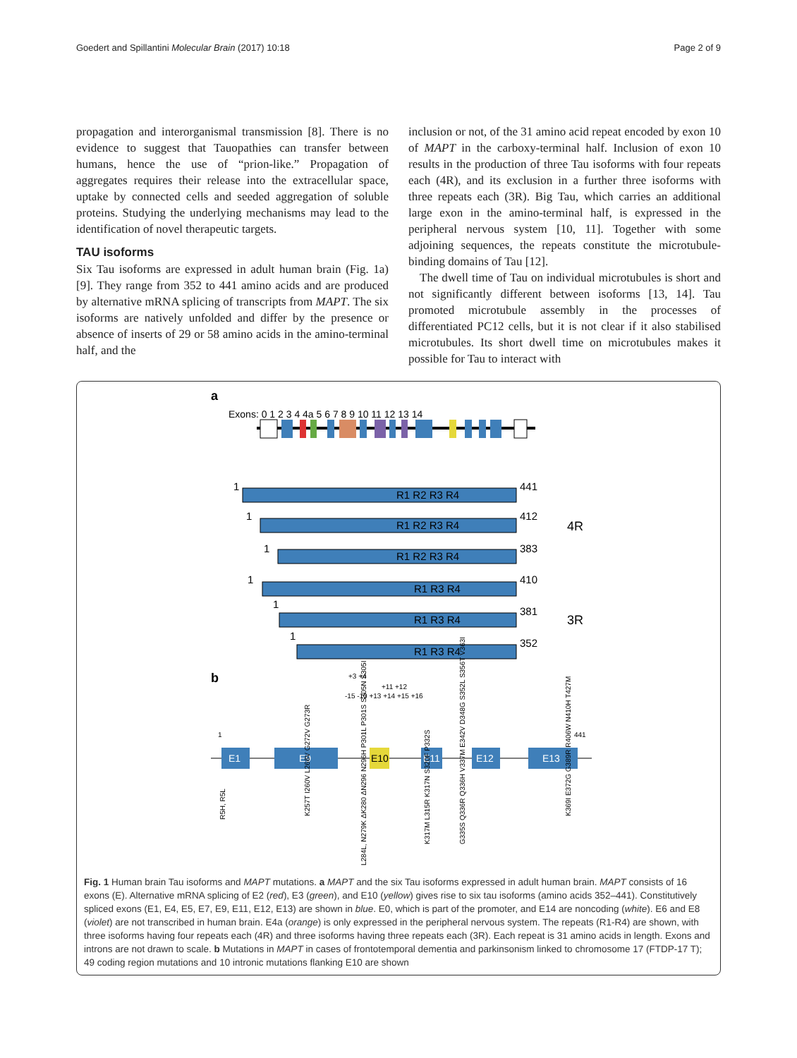Goedert and Spillantini Molecular Brain (2017) 10:18 Page 2 of 9
propagation and interorganismal transmission [8]. There is no evidence to suggest that Tauopathies can transfer between humans, hence the use of “prion-like.” Propagation of aggregates requires their release into the extracellular space, uptake by connected cells and seeded aggregation of soluble proteins. Studying the underlying mechanisms may lead to the identification of novel therapeutic targets.
TAU isoforms
Six Tau isoforms are expressed in adult human brain (Fig. 1a) [9]. They range from 352 to 441 amino acids and are produced by alternative mRNA splicing of transcripts from MAPT. The six isoforms are natively unfolded and differ by the presence or absence of inserts of 29 or 58 amino acids in the amino-terminal half, and the
inclusion or not, of the 31 amino acid repeat encoded by exon 10 of MAPT in the carboxy-terminal half. Inclusion of exon 10 results in the production of three Tau isoforms with four repeats each (4R), and its exclusion in a further three isoforms with three repeats each (3R). Big Tau, which carries an additional large exon in the amino-terminal half, is expressed in the peripheral nervous system [10, 11]. Together with some adjoining sequences, the repeats constitute the microtubule-binding domains of Tau [12].
The dwell time of Tau on individual microtubules is short and not significantly different between isoforms [13, 14]. Tau promoted microtubule assembly in the processes of differentiated PC12 cells, but it is not clear if it also stabilised microtubules. Its short dwell time on microtubules makes it possible for Tau to interact with
a
Exons: 0 1 2 3 4 4a 5 6 7 8 9 10 11 12 13 14
R1 R2 R3 R4
R1 R2 R3 R4
R1 R2 R3 R4
R1 R3 R4
R1 R3 R4
R1 R3 R4
1
1
1
1
1
1
441
412
383
410
381
352
4R
3R
b
+3 +4
+11 +12
-15 -10 +13 +14 +15 +16
1
441
E1
E9
E11
E12
E13
E10
R5H, R5L
K257T I260V L266V G272V G273R
L284L, N279K ΔK280 ΔN296 N296H P301L P301S S305N S305I
K317M L315R K317N S320F P332S
G335S Q336R Q336H V337M E342V D348G S352L S356T V363I
K369I E372G G389R R406W N410H T427M
Fig. 1 Human brain Tau isoforms and MAPT mutations. a MAPT and the six Tau isoforms expressed in adult human brain. MAPT consists of 16 exons (E). Alternative mRNA splicing of E2 (red), E3 (green), and E10 (yellow) gives rise to six tau isoforms (amino acids 352–441). Constitutively spliced exons (E1, E4, E5, E7, E9, E11, E12, E13) are shown in blue. E0, which is part of the promoter, and E14 are noncoding (white). E6 and E8 (violet) are not transcribed in human brain. E4a (orange) is only expressed in the peripheral nervous system. The repeats (R1-R4) are shown, with three isoforms having four repeats each (4R) and three isoforms having three repeats each (3R). Each repeat is 31 amino acids in length. Exons and introns are not drawn to scale. b Mutations in MAPT in cases of frontotemporal dementia and parkinsonism linked to chromosome 17 (FTDP-17 T); 49 coding region mutations and 10 intronic mutations flanking E10 are shown